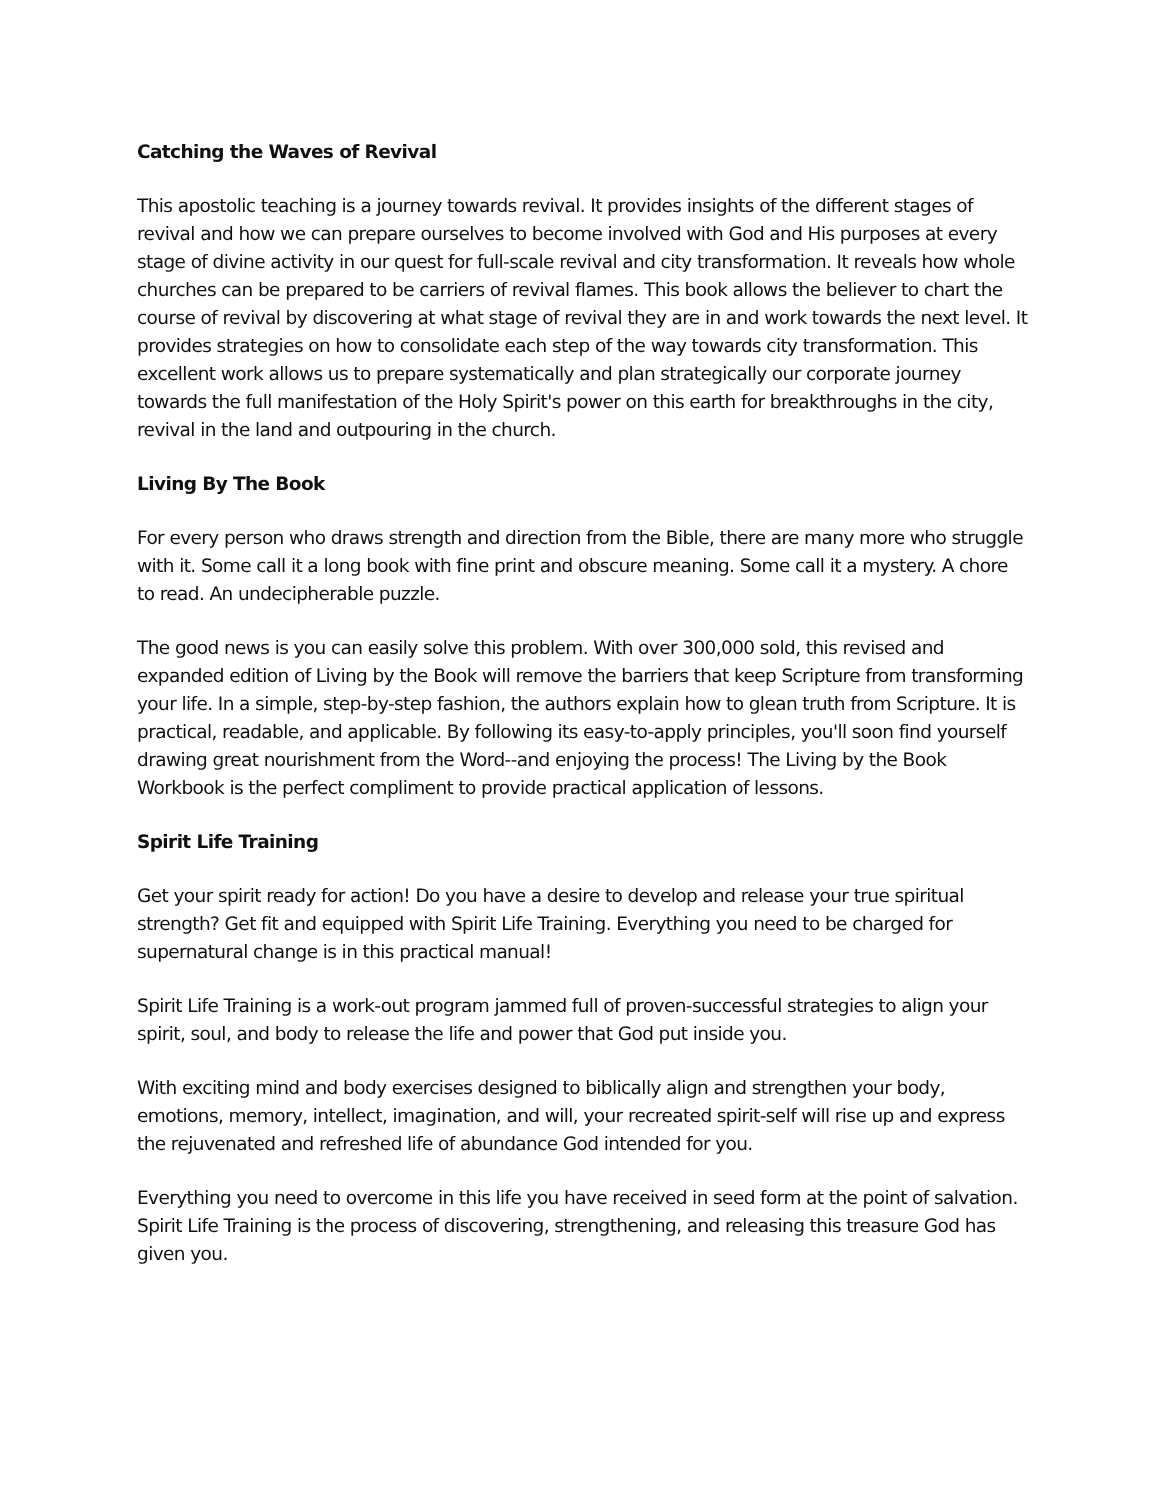Catching the Waves of Revival
This apostolic teaching is a journey towards revival. It provides insights of the different stages of revival and how we can prepare ourselves to become involved with God and His purposes at every stage of divine activity in our quest for full-scale revival and city transformation. It reveals how whole churches can be prepared to be carriers of revival flames. This book allows the believer to chart the course of revival by discovering at what stage of revival they are in and work towards the next level. It provides strategies on how to consolidate each step of the way towards city transformation. This excellent work allows us to prepare systematically and plan strategically our corporate journey towards the full manifestation of the Holy Spirit's power on this earth for breakthroughs in the city, revival in the land and outpouring in the church.
Living By The Book
For every person who draws strength and direction from the Bible, there are many more who struggle with it. Some call it a long book with fine print and obscure meaning. Some call it a mystery. A chore to read. An undecipherable puzzle.
The good news is you can easily solve this problem. With over 300,000 sold, this revised and expanded edition of Living by the Book will remove the barriers that keep Scripture from transforming your life. In a simple, step-by-step fashion, the authors explain how to glean truth from Scripture. It is practical, readable, and applicable. By following its easy-to-apply principles, you'll soon find yourself drawing great nourishment from the Word--and enjoying the process! The Living by the Book Workbook is the perfect compliment to provide practical application of lessons.
Spirit Life Training
Get your spirit ready for action! Do you have a desire to develop and release your true spiritual strength? Get fit and equipped with Spirit Life Training. Everything you need to be charged for supernatural change is in this practical manual!
Spirit Life Training is a work-out program jammed full of proven-successful strategies to align your spirit, soul, and body to release the life and power that God put inside you.
With exciting mind and body exercises designed to biblically align and strengthen your body, emotions, memory, intellect, imagination, and will, your recreated spirit-self will rise up and express the rejuvenated and refreshed life of abundance God intended for you.
Everything you need to overcome in this life you have received in seed form at the point of salvation. Spirit Life Training is the process of discovering, strengthening, and releasing this treasure God has given you.